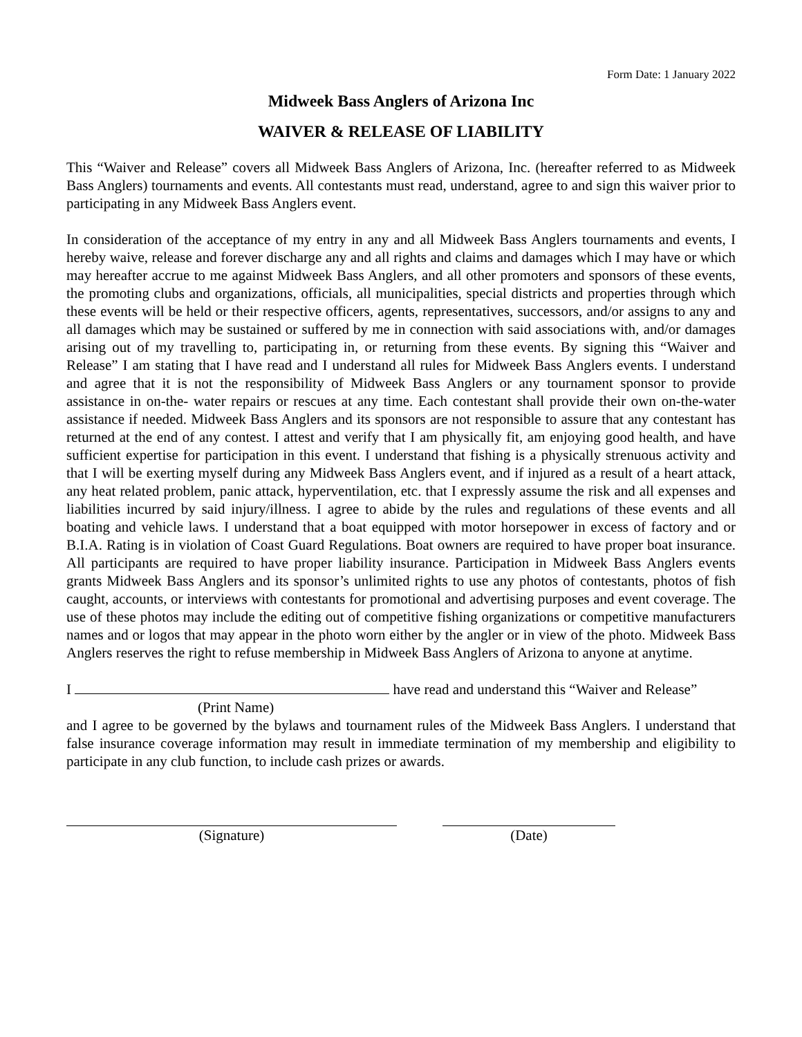Form Date: 1 January 2022
Midweek Bass Anglers of Arizona Inc
WAIVER & RELEASE OF LIABILITY
This “Waiver and Release” covers all Midweek Bass Anglers of Arizona, Inc. (hereafter referred to as Midweek Bass Anglers) tournaments and events. All contestants must read, understand, agree to and sign this waiver prior to participating in any Midweek Bass Anglers event.
In consideration of the acceptance of my entry in any and all Midweek Bass Anglers tournaments and events, I hereby waive, release and forever discharge any and all rights and claims and damages which I may have or which may hereafter accrue to me against Midweek Bass Anglers, and all other promoters and sponsors of these events, the promoting clubs and organizations, officials, all municipalities, special districts and properties through which these events will be held or their respective officers, agents, representatives, successors, and/or assigns to any and all damages which may be sustained or suffered by me in connection with said associations with, and/or damages arising out of my travelling to, participating in, or returning from these events. By signing this “Waiver and Release” I am stating that I have read and I understand all rules for Midweek Bass Anglers events. I understand and agree that it is not the responsibility of Midweek Bass Anglers or any tournament sponsor to provide assistance in on-the- water repairs or rescues at any time. Each contestant shall provide their own on-the-water assistance if needed. Midweek Bass Anglers and its sponsors are not responsible to assure that any contestant has returned at the end of any contest. I attest and verify that I am physically fit, am enjoying good health, and have sufficient expertise for participation in this event. I understand that fishing is a physically strenuous activity and that I will be exerting myself during any Midweek Bass Anglers event, and if injured as a result of a heart attack, any heat related problem, panic attack, hyperventilation, etc. that I expressly assume the risk and all expenses and liabilities incurred by said injury/illness. I agree to abide by the rules and regulations of these events and all boating and vehicle laws. I understand that a boat equipped with motor horsepower in excess of factory and or B.I.A. Rating is in violation of Coast Guard Regulations. Boat owners are required to have proper boat insurance. All participants are required to have proper liability insurance. Participation in Midweek Bass Anglers events grants Midweek Bass Anglers and its sponsor’s unlimited rights to use any photos of contestants, photos of fish caught, accounts, or interviews with contestants for promotional and advertising purposes and event coverage. The use of these photos may include the editing out of competitive fishing organizations or competitive manufacturers names and or logos that may appear in the photo worn either by the angler or in view of the photo. Midweek Bass Anglers reserves the right to refuse membership in Midweek Bass Anglers of Arizona to anyone at anytime.
I have read and understand this “Waiver and Release”
(Print Name)
and I agree to be governed by the bylaws and tournament rules of the Midweek Bass Anglers. I understand that false insurance coverage information may result in immediate termination of my membership and eligibility to participate in any club function, to include cash prizes or awards.
(Signature) (Date)